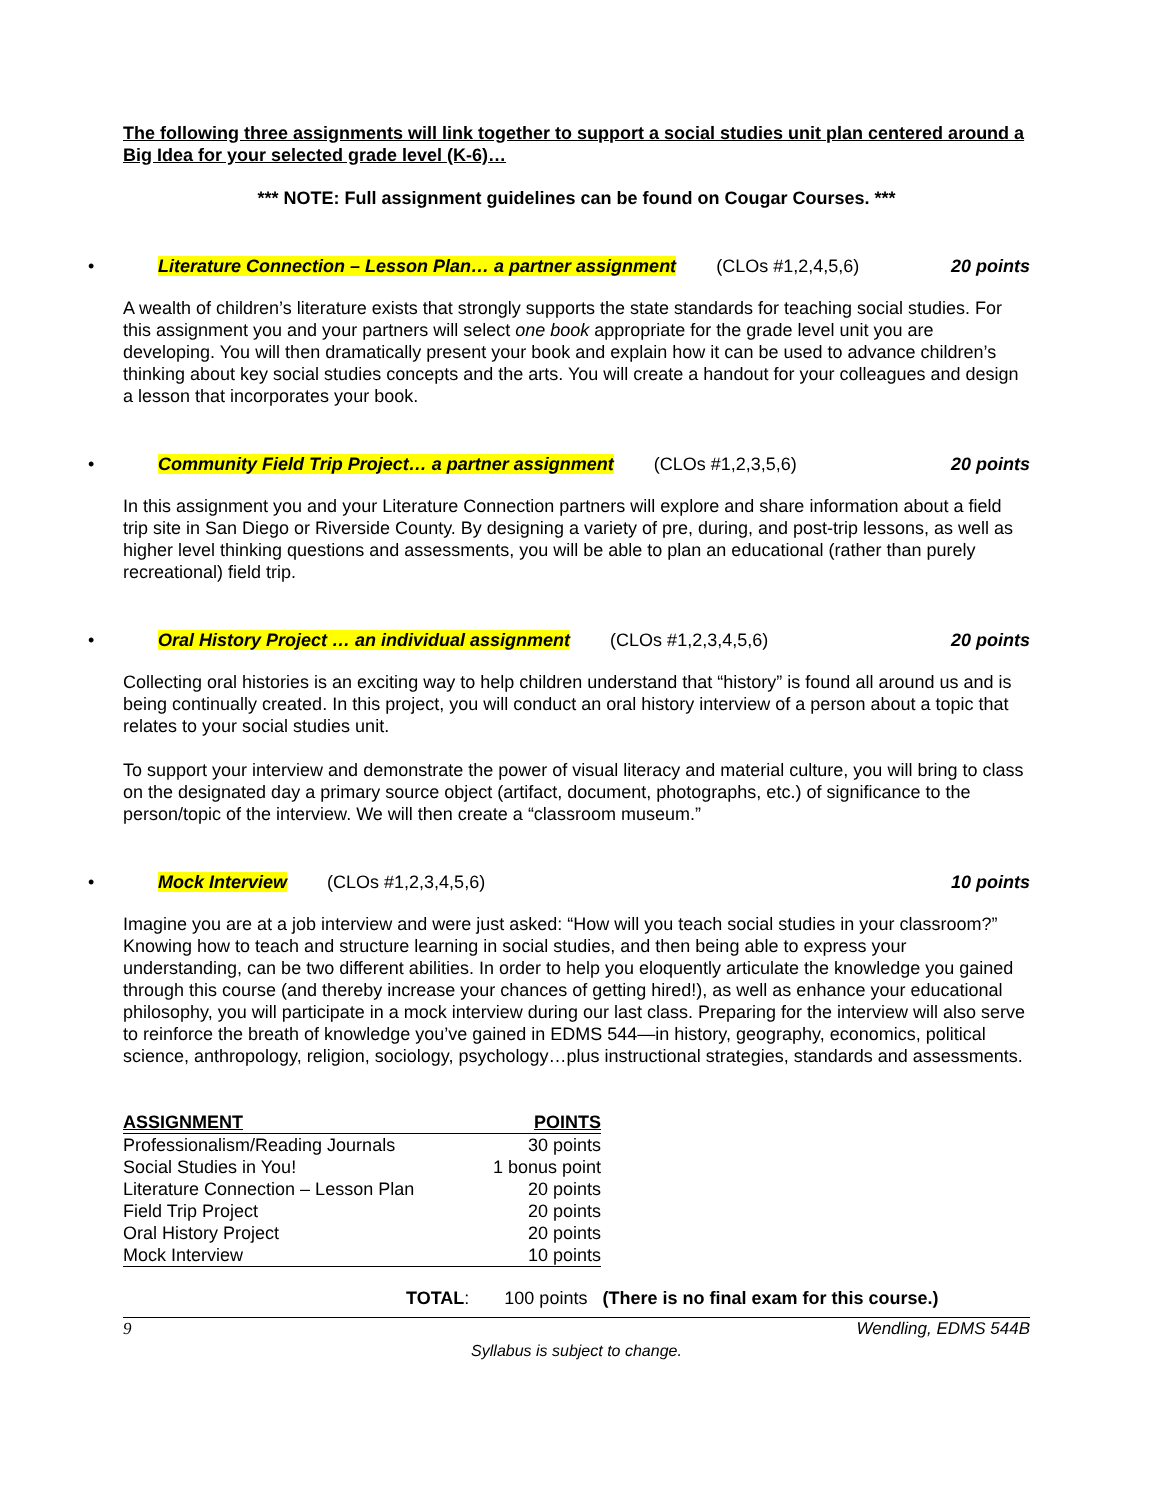The following three assignments will link together to support a social studies unit plan centered around a Big Idea for your selected grade level (K-6)…
*** NOTE: Full assignment guidelines can be found on Cougar Courses. ***
• Literature Connection – Lesson Plan… a partner assignment (CLOs #1,2,4,5,6) 20 points
A wealth of children’s literature exists that strongly supports the state standards for teaching social studies. For this assignment you and your partners will select one book appropriate for the grade level unit you are developing. You will then dramatically present your book and explain how it can be used to advance children’s thinking about key social studies concepts and the arts. You will create a handout for your colleagues and design a lesson that incorporates your book.
• Community Field Trip Project… a partner assignment (CLOs #1,2,3,5,6) 20 points
In this assignment you and your Literature Connection partners will explore and share information about a field trip site in San Diego or Riverside County. By designing a variety of pre, during, and post-trip lessons, as well as higher level thinking questions and assessments, you will be able to plan an educational (rather than purely recreational) field trip.
• Oral History Project … an individual assignment (CLOs #1,2,3,4,5,6) 20 points
Collecting oral histories is an exciting way to help children understand that “history” is found all around us and is being continually created. In this project, you will conduct an oral history interview of a person about a topic that relates to your social studies unit.
To support your interview and demonstrate the power of visual literacy and material culture, you will bring to class on the designated day a primary source object (artifact, document, photographs, etc.) of significance to the person/topic of the interview. We will then create a “classroom museum.”
• Mock Interview (CLOs #1,2,3,4,5,6) 10 points
Imagine you are at a job interview and were just asked: “How will you teach social studies in your classroom?” Knowing how to teach and structure learning in social studies, and then being able to express your understanding, can be two different abilities. In order to help you eloquently articulate the knowledge you gained through this course (and thereby increase your chances of getting hired!), as well as enhance your educational philosophy, you will participate in a mock interview during our last class. Preparing for the interview will also serve to reinforce the breath of knowledge you’ve gained in EDMS 544—in history, geography, economics, political science, anthropology, religion, sociology, psychology…plus instructional strategies, standards and assessments.
| ASSIGNMENT | POINTS |
| --- | --- |
| Professionalism/Reading Journals | 30 points |
| Social Studies in You! | 1 bonus point |
| Literature Connection – Lesson Plan | 20 points |
| Field Trip Project | 20 points |
| Oral History Project | 20 points |
| Mock Interview | 10 points |
TOTAL: 100 points (There is no final exam for this course.)
9 Wendling, EDMS 544B
Syllabus is subject to change.